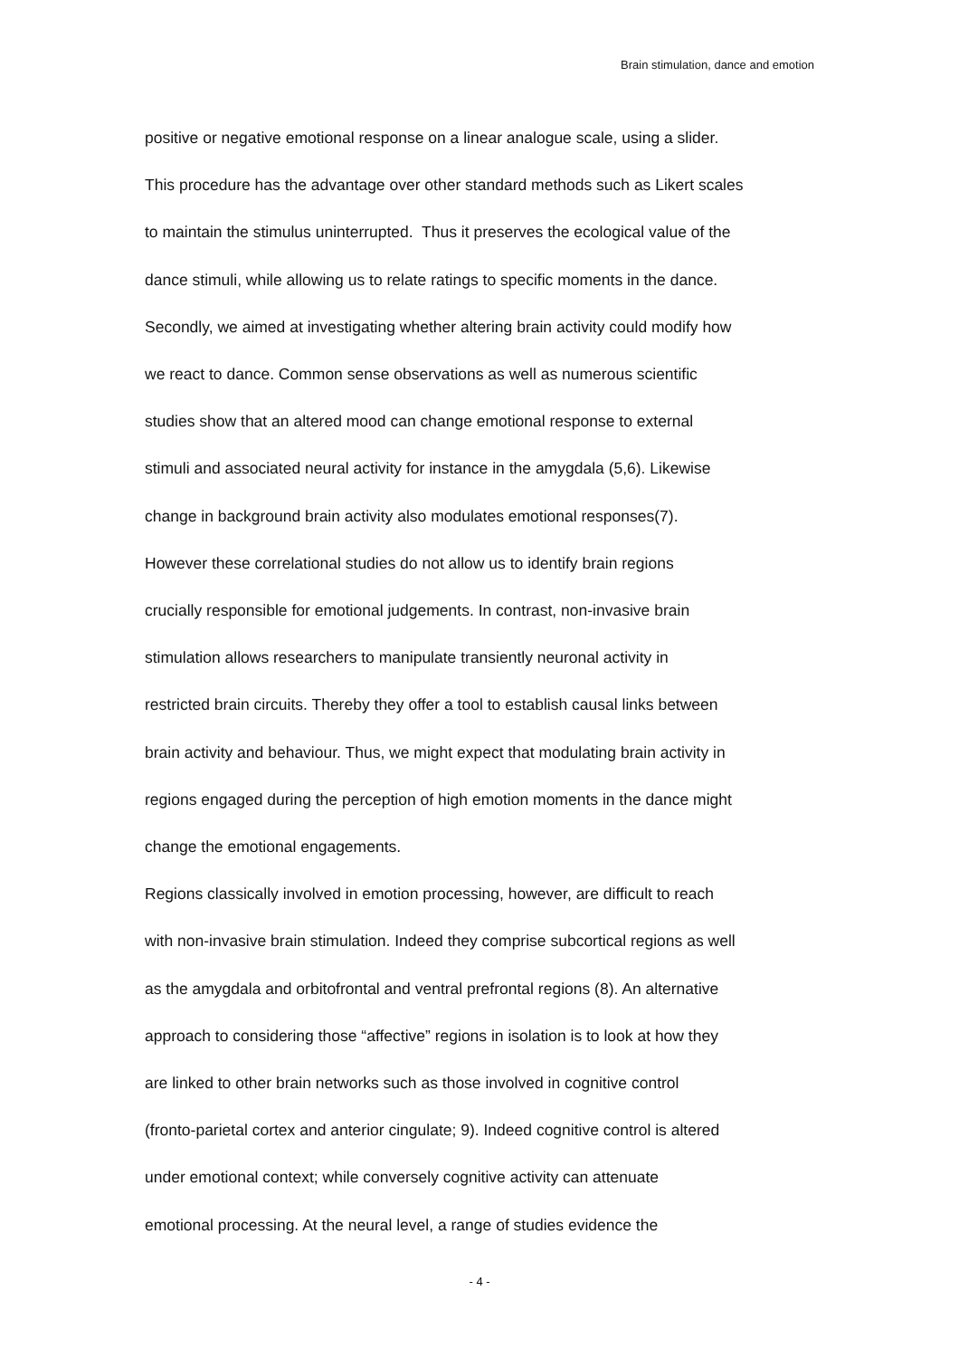Brain stimulation, dance and emotion
positive or negative emotional response on a linear analogue scale, using a slider.
This procedure has the advantage over other standard methods such as Likert scales
to maintain the stimulus uninterrupted. Thus it preserves the ecological value of the
dance stimuli, while allowing us to relate ratings to specific moments in the dance.
Secondly, we aimed at investigating whether altering brain activity could modify how
we react to dance. Common sense observations as well as numerous scientific
studies show that an altered mood can change emotional response to external
stimuli and associated neural activity for instance in the amygdala (5,6). Likewise
change in background brain activity also modulates emotional responses(7).
However these correlational studies do not allow us to identify brain regions
crucially responsible for emotional judgements. In contrast, non-invasive brain
stimulation allows researchers to manipulate transiently neuronal activity in
restricted brain circuits. Thereby they offer a tool to establish causal links between
brain activity and behaviour. Thus, we might expect that modulating brain activity in
regions engaged during the perception of high emotion moments in the dance might
change the emotional engagements.
Regions classically involved in emotion processing, however, are difficult to reach
with non-invasive brain stimulation. Indeed they comprise subcortical regions as well
as the amygdala and orbitofrontal and ventral prefrontal regions (8). An alternative
approach to considering those “affective” regions in isolation is to look at how they
are linked to other brain networks such as those involved in cognitive control
(fronto-parietal cortex and anterior cingulate; 9). Indeed cognitive control is altered
under emotional context; while conversely cognitive activity can attenuate
emotional processing. At the neural level, a range of studies evidence the
- 4 -